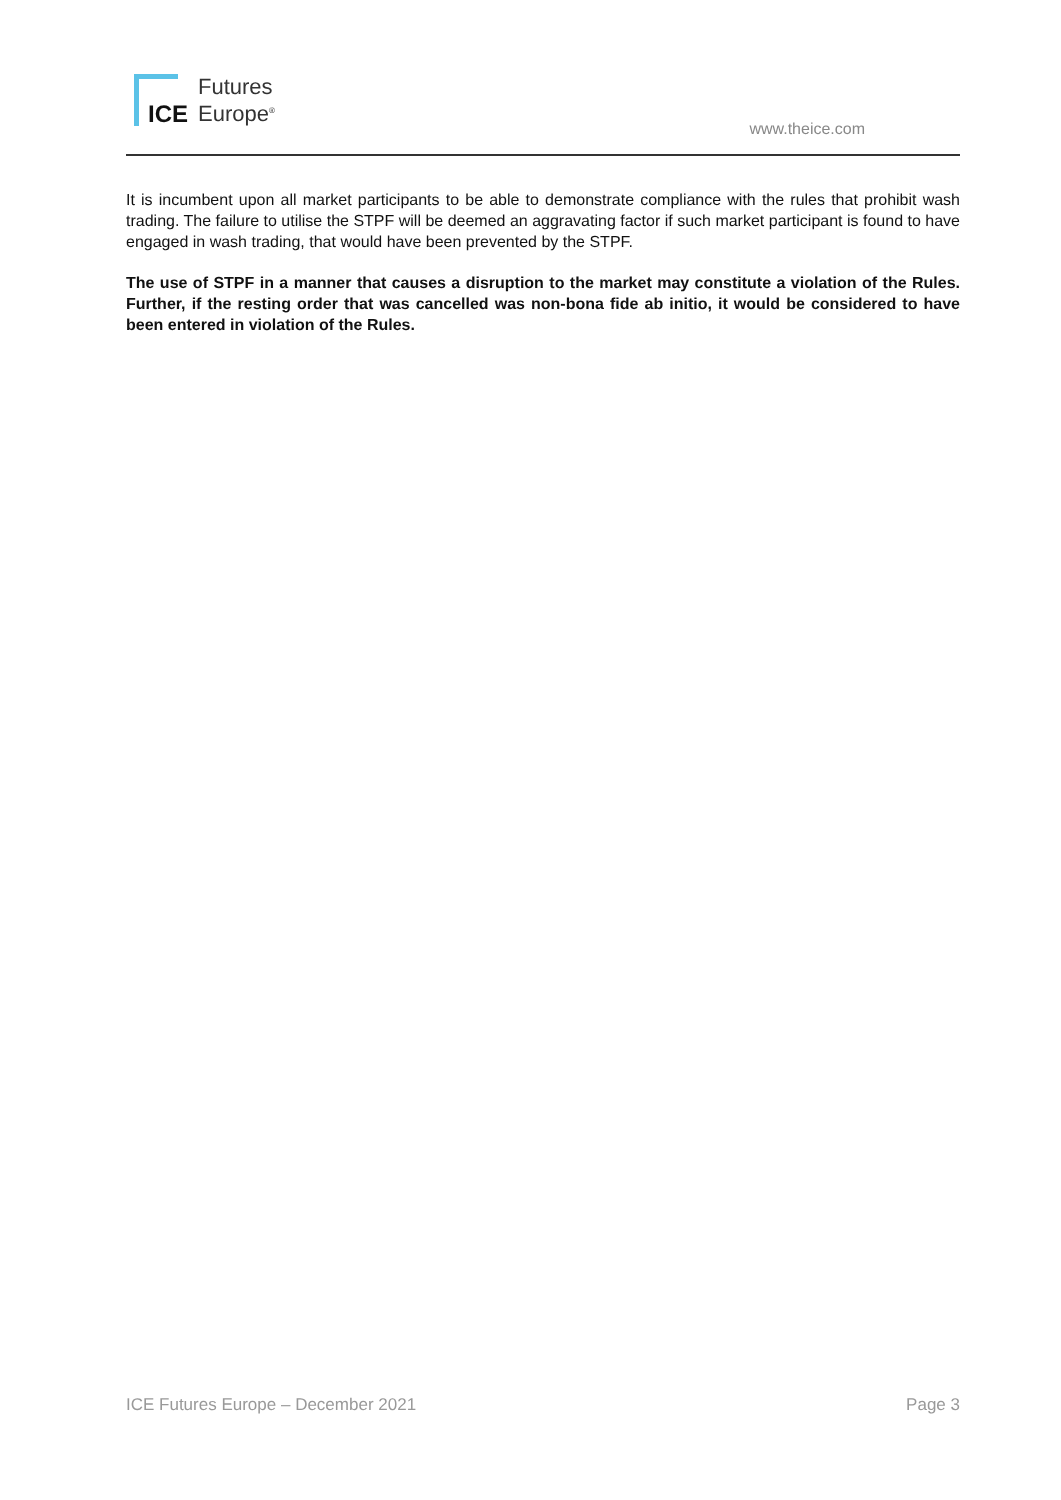ICE
Futures
Europe<sup>®</sup>
www.theice.com
It is incumbent upon all market participants to be able to demonstrate compliance with the rules that prohibit wash trading. The failure to utilise the STPF will be deemed an aggravating factor if such market participant is found to have engaged in wash trading, that would have been prevented by the STPF.
The use of STPF in a manner that causes a disruption to the market may constitute a violation of the Rules. Further, if the resting order that was cancelled was non-bona fide ab initio, it would be considered to have been entered in violation of the Rules.
ICE Futures Europe – December 2021 Page 3